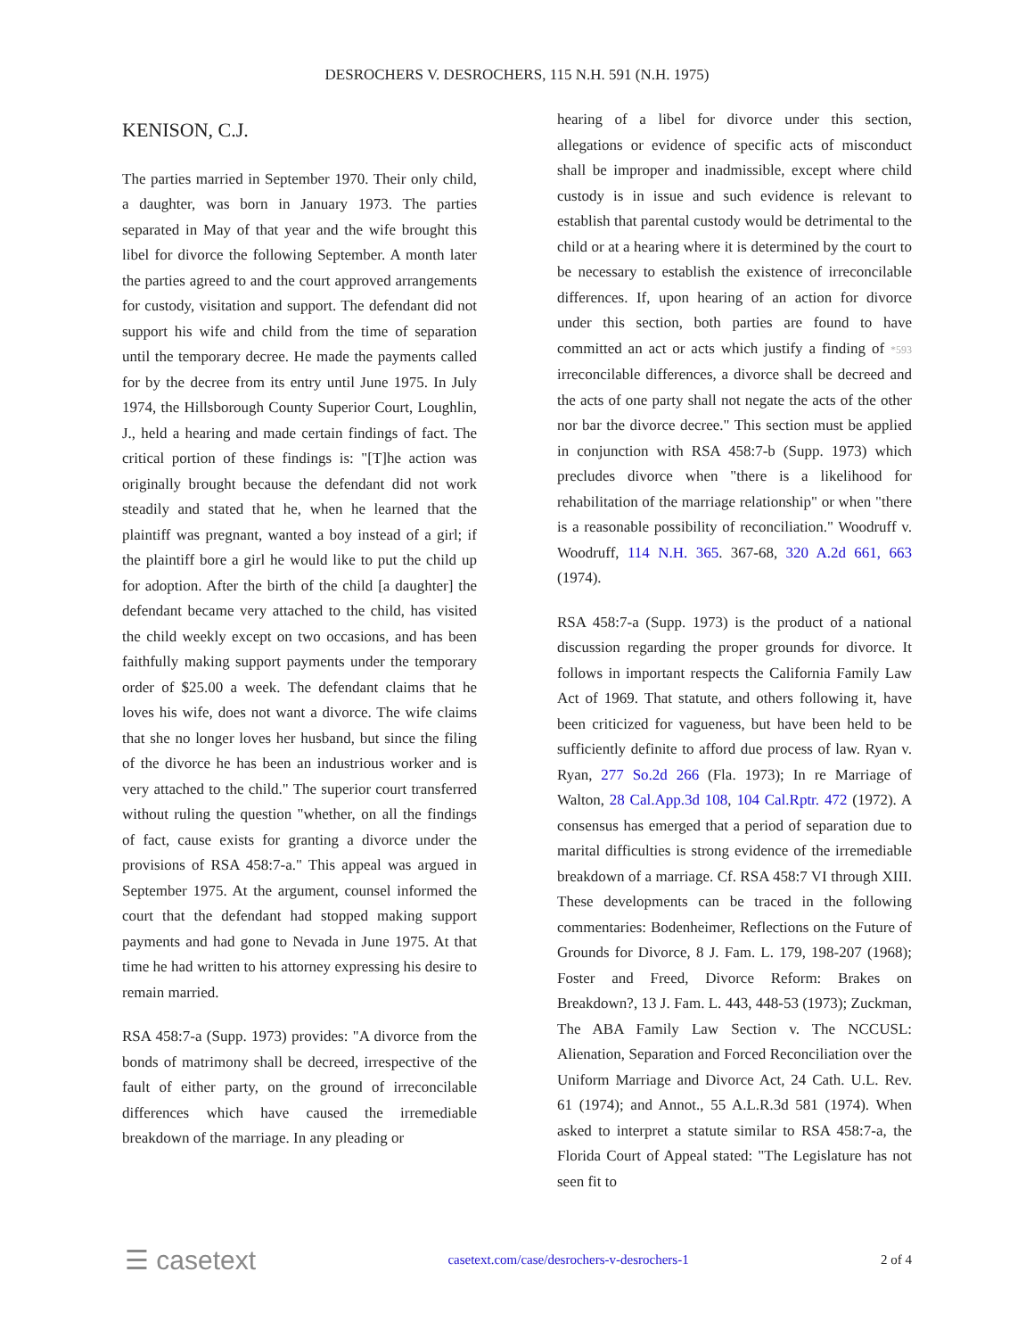DESROCHERS V. DESROCHERS, 115 N.H. 591 (N.H. 1975)
KENISON, C.J.
The parties married in September 1970. Their only child, a daughter, was born in January 1973. The parties separated in May of that year and the wife brought this libel for divorce the following September. A month later the parties agreed to and the court approved arrangements for custody, visitation and support. The defendant did not support his wife and child from the time of separation until the temporary decree. He made the payments called for by the decree from its entry until June 1975. In July 1974, the Hillsborough County Superior Court, Loughlin, J., held a hearing and made certain findings of fact. The critical portion of these findings is: "[T]he action was originally brought because the defendant did not work steadily and stated that he, when he learned that the plaintiff was pregnant, wanted a boy instead of a girl; if the plaintiff bore a girl he would like to put the child up for adoption. After the birth of the child [a daughter] the defendant became very attached to the child, has visited the child weekly except on two occasions, and has been faithfully making support payments under the temporary order of $25.00 a week. The defendant claims that he loves his wife, does not want a divorce. The wife claims that she no longer loves her husband, but since the filing of the divorce he has been an industrious worker and is very attached to the child." The superior court transferred without ruling the question "whether, on all the findings of fact, cause exists for granting a divorce under the provisions of RSA 458:7-a." This appeal was argued in September 1975. At the argument, counsel informed the court that the defendant had stopped making support payments and had gone to Nevada in June 1975. At that time he had written to his attorney expressing his desire to remain married.
RSA 458:7-a (Supp. 1973) provides: "A divorce from the bonds of matrimony shall be decreed, irrespective of the fault of either party, on the ground of irreconcilable differences which have caused the irremediable breakdown of the marriage. In any pleading or
hearing of a libel for divorce under this section, allegations or evidence of specific acts of misconduct shall be improper and inadmissible, except where child custody is in issue and such evidence is relevant to establish that parental custody would be detrimental to the child or at a hearing where it is determined by the court to be necessary to establish the existence of irreconcilable differences. If, upon hearing of an action for divorce under this section, both parties are found to have committed an act or acts which justify a finding of *593 irreconcilable differences, a divorce shall be decreed and the acts of one party shall not negate the acts of the other nor bar the divorce decree." This section must be applied in conjunction with RSA 458:7-b (Supp. 1973) which precludes divorce when "there is a likelihood for rehabilitation of the marriage relationship" or when "there is a reasonable possibility of reconciliation." Woodruff v. Woodruff, 114 N.H. 365. 367-68, 320 A.2d 661, 663 (1974).
RSA 458:7-a (Supp. 1973) is the product of a national discussion regarding the proper grounds for divorce. It follows in important respects the California Family Law Act of 1969. That statute, and others following it, have been criticized for vagueness, but have been held to be sufficiently definite to afford due process of law. Ryan v. Ryan, 277 So.2d 266 (Fla. 1973); In re Marriage of Walton, 28 Cal.App.3d 108, 104 Cal.Rptr. 472 (1972). A consensus has emerged that a period of separation due to marital difficulties is strong evidence of the irremediable breakdown of a marriage. Cf. RSA 458:7 VI through XIII. These developments can be traced in the following commentaries: Bodenheimer, Reflections on the Future of Grounds for Divorce, 8 J. Fam. L. 179, 198-207 (1968); Foster and Freed, Divorce Reform: Brakes on Breakdown?, 13 J. Fam. L. 443, 448-53 (1973); Zuckman, The ABA Family Law Section v. The NCCUSL: Alienation, Separation and Forced Reconciliation over the Uniform Marriage and Divorce Act, 24 Cath. U.L. Rev. 61 (1974); and Annot., 55 A.L.R.3d 581 (1974). When asked to interpret a statute similar to RSA 458:7-a, the Florida Court of Appeal stated: "The Legislature has not seen fit to
☰ casetext casetext.com/case/desrochers-v-desrochers-1 2 of 4